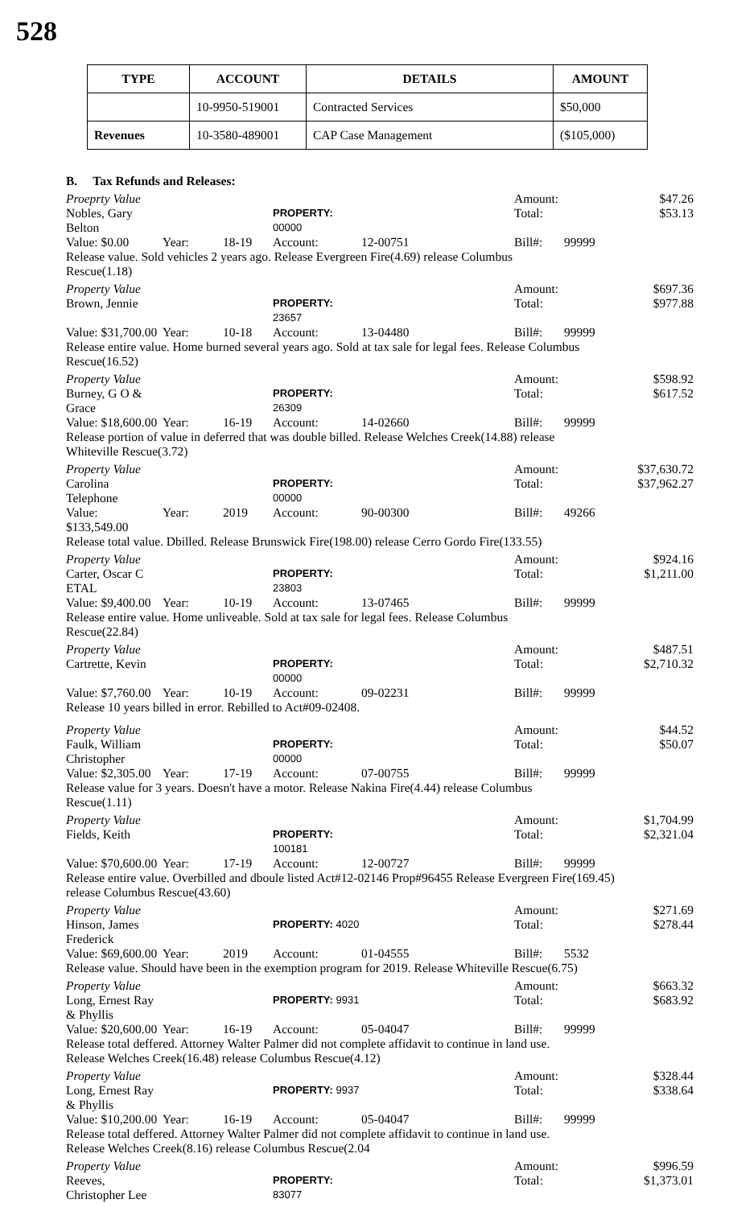528
| TYPE | ACCOUNT | DETAILS | AMOUNT |
| --- | --- | --- | --- |
| | 10-9950-519001 | Contracted Services | $50,000 |
| Revenues | 10-3580-489001 | CAP Case Management | ($105,000) |
B. Tax Refunds and Releases:
Proeprty Value Amount: $47.26
Nobles, Gary Belton PROPERTY: 00000 Total: $53.13
Value: $0.00 Year: 18-19 Account: 12-00751 Bill#: 99999
Release value. Sold vehicles 2 years ago. Release Evergreen Fire(4.69) release Columbus Rescue(1.18)
Property Value Amount: $697.36
Brown, Jennie PROPERTY: 23657 Total: $977.88
Value: $31,700.00 Year: 10-18 Account: 13-04480 Bill#: 99999
Release entire value. Home burned several years ago. Sold at tax sale for legal fees. Release Columbus Rescue(16.52)
Property Value Amount: $598.92
Burney, G O & Grace PROPERTY: 26309 Total: $617.52
Value: $18,600.00 Year: 16-19 Account: 14-02660 Bill#: 99999
Release portion of value in deferred that was double billed. Release Welches Creek(14.88) release Whiteville Rescue(3.72)
Property Value Amount: $37,630.72
Carolina Telephone PROPERTY: 00000 Total: $37,962.27
Value: $133,549.00 Year: 2019 Account: 90-00300 Bill#: 49266
Release total value. Dbilled. Release Brunswick Fire(198.00) release Cerro Gordo Fire(133.55)
Property Value Amount: $924.16
Carter, Oscar C ETAL PROPERTY: 23803 Total: $1,211.00
Value: $9,400.00 Year: 10-19 Account: 13-07465 Bill#: 99999
Release entire value. Home unliveable. Sold at tax sale for legal fees. Release Columbus Rescue(22.84)
Property Value Amount: $487.51
Cartrette, Kevin PROPERTY: 00000 Total: $2,710.32
Value: $7,760.00 Year: 10-19 Account: 09-02231 Bill#: 99999
Release 10 years billed in error. Rebilled to Act#09-02408.
Property Value Amount: $44.52
Faulk, William Christopher PROPERTY: 00000 Total: $50.07
Value: $2,305.00 Year: 17-19 Account: 07-00755 Bill#: 99999
Release value for 3 years. Doesn't have a motor. Release Nakina Fire(4.44) release Columbus Rescue(1.11)
Property Value Amount: $1,704.99
Fields, Keith PROPERTY: 100181 Total: $2,321.04
Value: $70,600.00 Year: 17-19 Account: 12-00727 Bill#: 99999
Release entire value. Overbilled and dboule listed Act#12-02146 Prop#96455 Release Evergreen Fire(169.45) release Columbus Rescue(43.60)
Property Value Amount: $271.69
Hinson, James Frederick PROPERTY: 4020 Total: $278.44
Value: $69,600.00 Year: 2019 Account: 01-04555 Bill#: 5532
Release value. Should have been in the exemption program for 2019. Release Whiteville Rescue(6.75)
Property Value Amount: $663.32
Long, Ernest Ray & Phyllis PROPERTY: 9931 Total: $683.92
Value: $20,600.00 Year: 16-19 Account: 05-04047 Bill#: 99999
Release total deffered. Attorney Walter Palmer did not complete affidavit to continue in land use. Release Welches Creek(16.48) release Columbus Rescue(4.12)
Property Value Amount: $328.44
Long, Ernest Ray & Phyllis PROPERTY: 9937 Total: $338.64
Value: $10,200.00 Year: 16-19 Account: 05-04047 Bill#: 99999
Release total deffered. Attorney Walter Palmer did not complete affidavit to continue in land use. Release Welches Creek(8.16) release Columbus Rescue(2.04
Property Value Amount: $996.59
Reeves, Christopher Lee PROPERTY: 83077 Total: $1,373.01